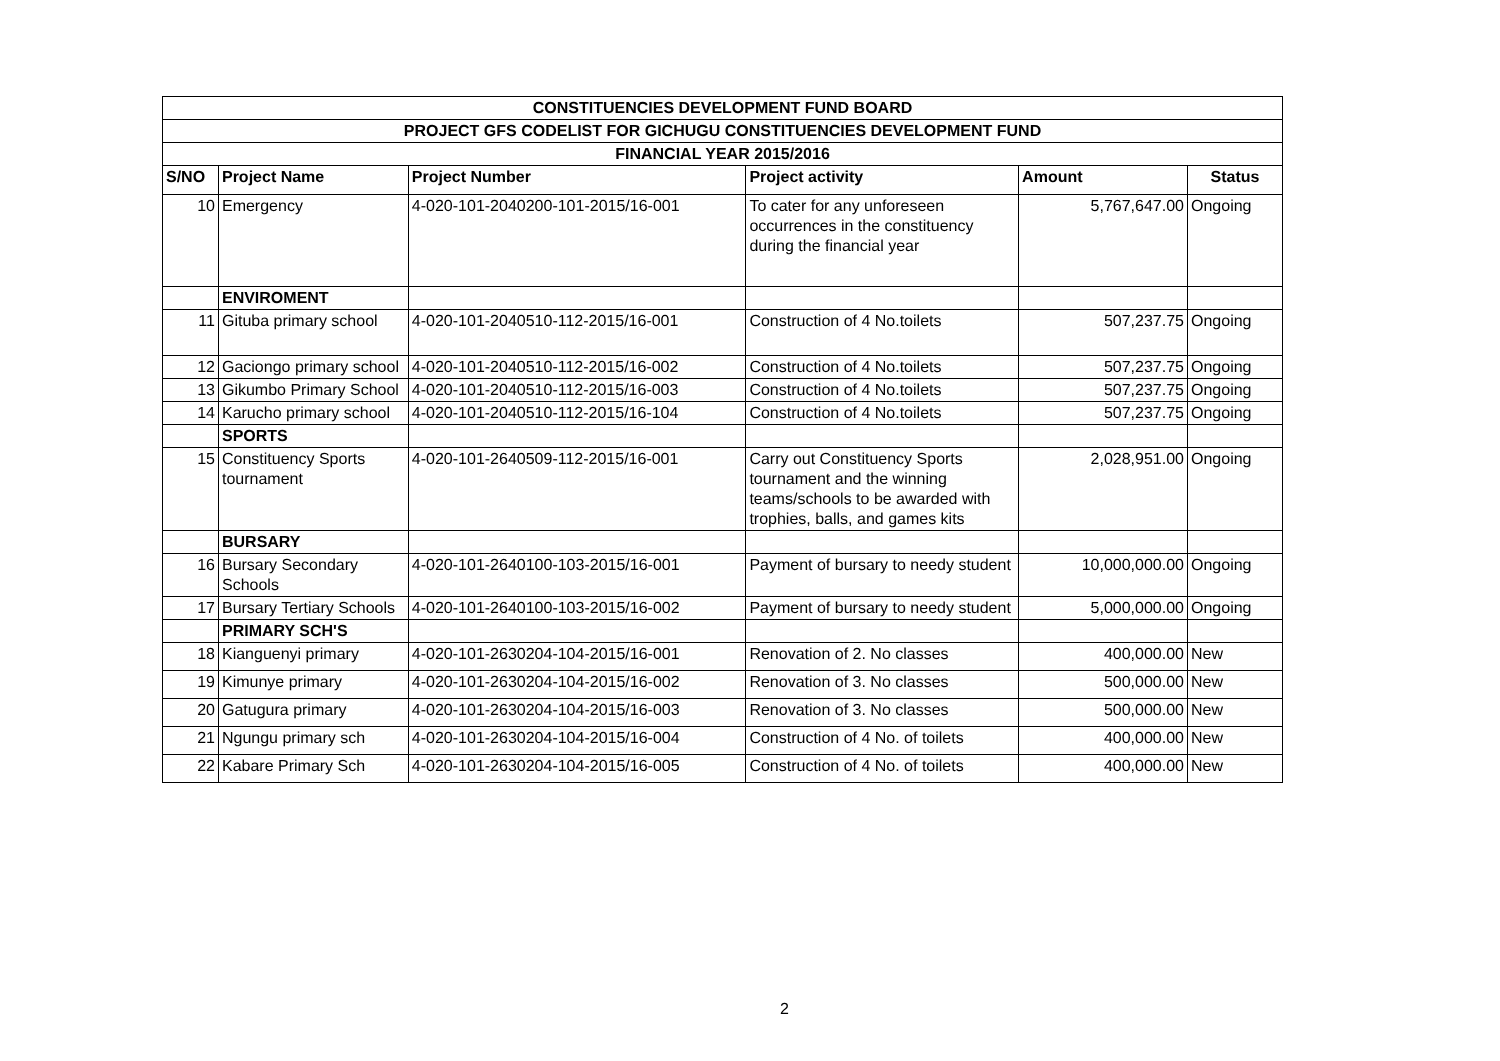| CONSTITUENCIES DEVELOPMENT FUND BOARD | | | | | |
| --- | --- | --- | --- | --- | --- |
| PROJECT GFS CODELIST FOR GICHUGU CONSTITUENCIES DEVELOPMENT FUND | | | | | |
| FINANCIAL YEAR 2015/2016 | | | | | |
| S/NO | Project Name | Project Number | Project activity | Amount | Status |
| 10 | Emergency | 4-020-101-2040200-101-2015/16-001 | To cater for any unforeseen occurrences in the constituency during the financial year | 5,767,647.00 | Ongoing |
| | ENVIROMENT | | | | |
| 11 | Gituba primary school | 4-020-101-2040510-112-2015/16-001 | Construction of 4 No.toilets | 507,237.75 | Ongoing |
| 12 | Gaciongo primary school | 4-020-101-2040510-112-2015/16-002 | Construction of 4 No.toilets | 507,237.75 | Ongoing |
| 13 | Gikumbo Primary School | 4-020-101-2040510-112-2015/16-003 | Construction of 4 No.toilets | 507,237.75 | Ongoing |
| 14 | Karucho primary school | 4-020-101-2040510-112-2015/16-104 | Construction of 4 No.toilets | 507,237.75 | Ongoing |
| | SPORTS | | | | |
| 15 | Constituency Sports tournament | 4-020-101-2640509-112-2015/16-001 | Carry out Constituency Sports tournament and the winning teams/schools to be awarded with trophies, balls, and games kits | 2,028,951.00 | Ongoing |
| | BURSARY | | | | |
| 16 | Bursary Secondary Schools | 4-020-101-2640100-103-2015/16-001 | Payment of bursary to needy student | 10,000,000.00 | Ongoing |
| 17 | Bursary Tertiary Schools | 4-020-101-2640100-103-2015/16-002 | Payment of bursary to needy student | 5,000,000.00 | Ongoing |
| | PRIMARY SCH'S | | | | |
| 18 | Kianguenyi primary | 4-020-101-2630204-104-2015/16-001 | Renovation of 2. No classes | 400,000.00 | New |
| 19 | Kimunye primary | 4-020-101-2630204-104-2015/16-002 | Renovation of 3. No classes | 500,000.00 | New |
| 20 | Gatugura primary | 4-020-101-2630204-104-2015/16-003 | Renovation of 3. No classes | 500,000.00 | New |
| 21 | Ngungu primary sch | 4-020-101-2630204-104-2015/16-004 | Construction of 4 No. of toilets | 400,000.00 | New |
| 22 | Kabare Primary Sch | 4-020-101-2630204-104-2015/16-005 | Construction of 4 No. of toilets | 400,000.00 | New |
2